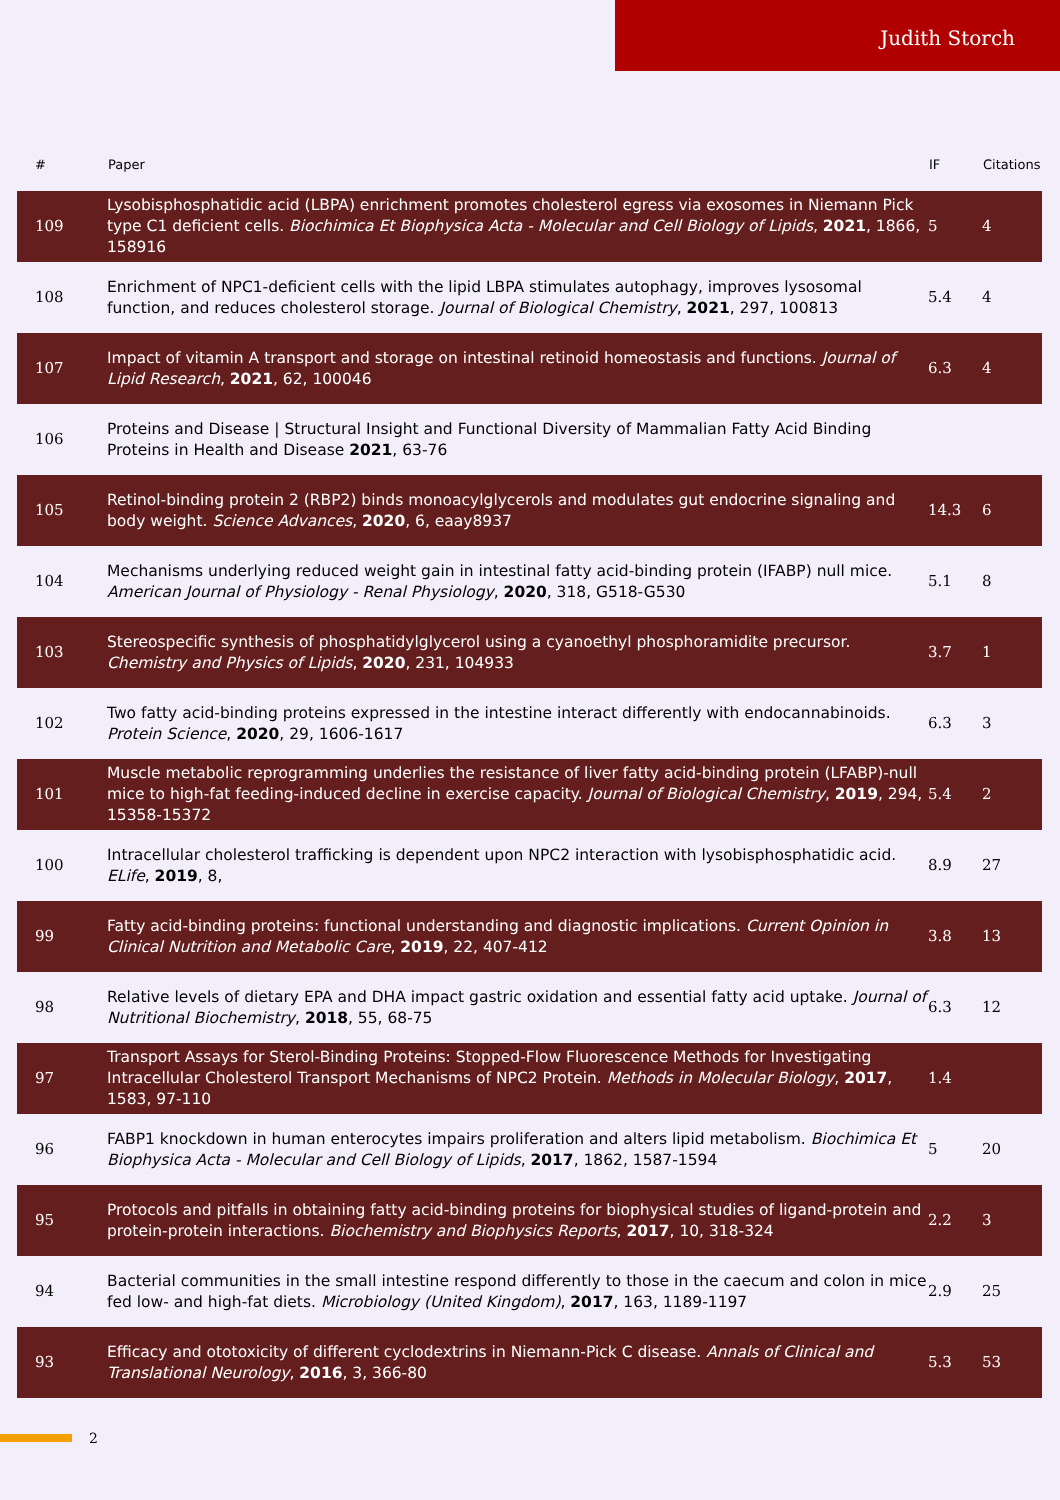Judith Storch
| # | Paper | IF | Citations |
| --- | --- | --- | --- |
| 109 | Lysobisphosphatidic acid (LBPA) enrichment promotes cholesterol egress via exosomes in Niemann Pick type C1 deficient cells. Biochimica Et Biophysica Acta - Molecular and Cell Biology of Lipids , 2021 , 1866, 158916 | 5 | 4 |
| 108 | Enrichment of NPC1-deficient cells with the lipid LBPA stimulates autophagy, improves lysosomal function, and reduces cholesterol storage. Journal of Biological Chemistry , 2021 , 297, 100813 | 5.4 | 4 |
| 107 | Impact of vitamin A transport and storage on intestinal retinoid homeostasis and functions. Journal of Lipid Research , 2021 , 62, 100046 | 6.3 | 4 |
| 106 | Proteins and Disease / Structural Insight and Functional Diversity of Mammalian Fatty Acid Binding Proteins in Health and Disease 2021 , 63-76 | | |
| 105 | Retinol-binding protein 2 (RBP2) binds monoacylglycerols and modulates gut endocrine signaling and body weight. Science Advances , 2020 , 6, eaay8937 | 14.3 | 6 |
| 104 | Mechanisms underlying reduced weight gain in intestinal fatty acid-binding protein (IFABP) null mice. American Journal of Physiology - Renal Physiology , 2020 , 318, G518-G530 | 5.1 | 8 |
| 103 | Stereospecific synthesis of phosphatidylglycerol using a cyanoethyl phosphoramidite precursor. Chemistry and Physics of Lipids , 2020 , 231, 104933 | 3.7 | 1 |
| 102 | Two fatty acid-binding proteins expressed in the intestine interact differently with endocannabinoids. Protein Science , 2020 , 29, 1606-1617 | 6.3 | 3 |
| 101 | Muscle metabolic reprogramming underlies the resistance of liver fatty acid-binding protein (LFABP)-null mice to high-fat feeding-induced decline in exercise capacity. Journal of Biological Chemistry , 2019 , 294, 15358-15372 | 5.4 | 2 |
| 100 | Intracellular cholesterol trafficking is dependent upon NPC2 interaction with lysobisphosphatidic acid. ELife , 2019 , 8, | 8.9 | 27 |
| 99 | Fatty acid-binding proteins: functional understanding and diagnostic implications. Current Opinion in Clinical Nutrition and Metabolic Care , 2019 , 22, 407-412 | 3.8 | 13 |
| 98 | Relative levels of dietary EPA and DHA impact gastric oxidation and essential fatty acid uptake. Journal of Nutritional Biochemistry , 2018 , 55, 68-75 | 6.3 | 12 |
| 97 | Transport Assays for Sterol-Binding Proteins: Stopped-Flow Fluorescence Methods for Investigating Intracellular Cholesterol Transport Mechanisms of NPC2 Protein. Methods in Molecular Biology , 2017 , 1583, 97-110 | 1.4 | |
| 96 | FABP1 knockdown in human enterocytes impairs proliferation and alters lipid metabolism. Biochimica Et Biophysica Acta - Molecular and Cell Biology of Lipids , 2017 , 1862, 1587-1594 | 5 | 20 |
| 95 | Protocols and pitfalls in obtaining fatty acid-binding proteins for biophysical studies of ligand-protein and protein-protein interactions. Biochemistry and Biophysics Reports , 2017 , 10, 318-324 | 2.2 | 3 |
| 94 | Bacterial communities in the small intestine respond differently to those in the caecum and colon in mice fed low- and high-fat diets. Microbiology (United Kingdom) , 2017 , 163, 1189-1197 | 2.9 | 25 |
| 93 | Efficacy and ototoxicity of different cyclodextrins in Niemann-Pick C disease. Annals of Clinical and Translational Neurology , 2016 , 3, 366-80 | 5.3 | 53 |
2